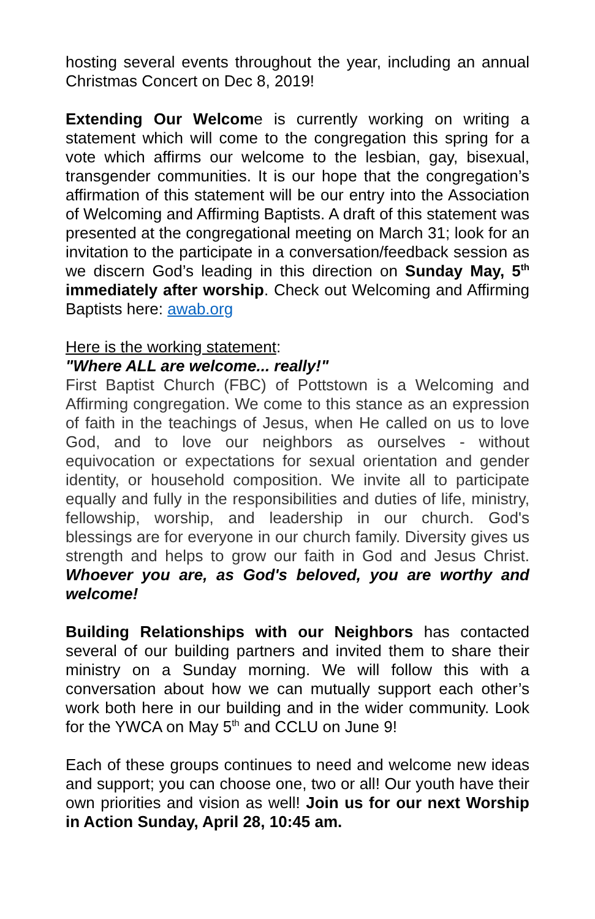hosting several events throughout the year, including an annual Christmas Concert on Dec 8, 2019!
Extending Our Welcome is currently working on writing a statement which will come to the congregation this spring for a vote which affirms our welcome to the lesbian, gay, bisexual, transgender communities. It is our hope that the congregation’s affirmation of this statement will be our entry into the Association of Welcoming and Affirming Baptists. A draft of this statement was presented at the congregational meeting on March 31; look for an invitation to the participate in a conversation/feedback session as we discern God’s leading in this direction on Sunday May, 5<sup>th</sup> immediately after worship. Check out Welcoming and Affirming Baptists here: awab.org
Here is the working statement:
"Where ALL are welcome... really!"
First Baptist Church (FBC) of Pottstown is a Welcoming and Affirming congregation. We come to this stance as an expression of faith in the teachings of Jesus, when He called on us to love God, and to love our neighbors as ourselves - without equivocation or expectations for sexual orientation and gender identity, or household composition. We invite all to participate equally and fully in the responsibilities and duties of life, ministry, fellowship, worship, and leadership in our church. God's blessings are for everyone in our church family. Diversity gives us strength and helps to grow our faith in God and Jesus Christ. Whoever you are, as God's beloved, you are worthy and welcome!
Building Relationships with our Neighbors has contacted several of our building partners and invited them to share their ministry on a Sunday morning. We will follow this with a conversation about how we can mutually support each other’s work both here in our building and in the wider community. Look for the YWCA on May 5<sup>th</sup> and CCLU on June 9!
Each of these groups continues to need and welcome new ideas and support; you can choose one, two or all! Our youth have their own priorities and vision as well! Join us for our next Worship in Action Sunday, April 28, 10:45 am.